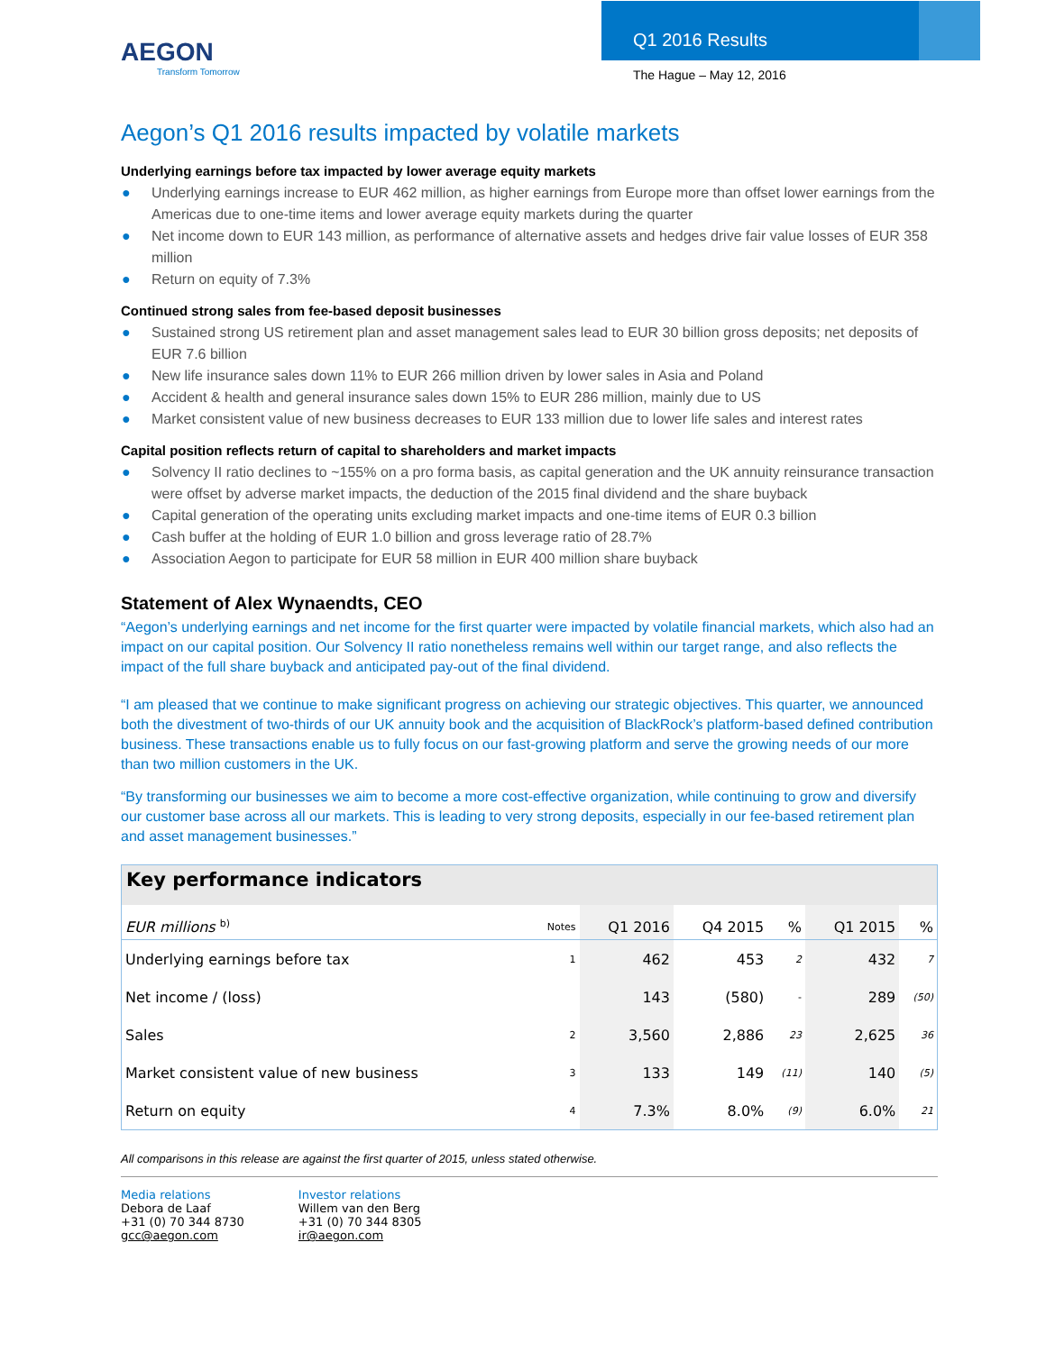AEGON
Transform Tomorrow
Q1 2016 Results
The Hague – May 12, 2016
Aegon’s Q1 2016 results impacted by volatile markets
Underlying earnings before tax impacted by lower average equity markets
● Underlying earnings increase to EUR 462 million, as higher earnings from Europe more than offset lower earnings from the Americas due to one-time items and lower average equity markets during the quarter
● Net income down to EUR 143 million, as performance of alternative assets and hedges drive fair value losses of EUR 358 million
● Return on equity of 7.3%
Continued strong sales from fee-based deposit businesses
● Sustained strong US retirement plan and asset management sales lead to EUR 30 billion gross deposits; net deposits of EUR 7.6 billion
● New life insurance sales down 11% to EUR 266 million driven by lower sales in Asia and Poland
● Accident & health and general insurance sales down 15% to EUR 286 million, mainly due to US
● Market consistent value of new business decreases to EUR 133 million due to lower life sales and interest rates
Capital position reflects return of capital to shareholders and market impacts
● Solvency II ratio declines to ~155% on a pro forma basis, as capital generation and the UK annuity reinsurance transaction were offset by adverse market impacts, the deduction of the 2015 final dividend and the share buyback
● Capital generation of the operating units excluding market impacts and one-time items of EUR 0.3 billion
● Cash buffer at the holding of EUR 1.0 billion and gross leverage ratio of 28.7%
● Association Aegon to participate for EUR 58 million in EUR 400 million share buyback
Statement of Alex Wynaendts, CEO
“Aegon’s underlying earnings and net income for the first quarter were impacted by volatile financial markets, which also had an impact on our capital position. Our Solvency II ratio nonetheless remains well within our target range, and also reflects the impact of the full share buyback and anticipated pay-out of the final dividend.
“I am pleased that we continue to make significant progress on achieving our strategic objectives. This quarter, we announced both the divestment of two-thirds of our UK annuity book and the acquisition of BlackRock’s platform-based defined contribution business. These transactions enable us to fully focus on our fast-growing platform and serve the growing needs of our more than two million customers in the UK.
“By transforming our businesses we aim to become a more cost-effective organization, while continuing to grow and diversify our customer base across all our markets. This is leading to very strong deposits, especially in our fee-based retirement plan and asset management businesses.”
Key performance indicators
| EUR millions <sup>b)</sup> | Notes | Q1 2016 | Q4 2015 | % | Q1 2015 | % |
| --- | --- | --- | --- | --- | --- | --- |
| Underlying earnings before tax | 1 | 462 | 453 | 2 | 432 | 7 |
| Net income / (loss) | | 143 | (580) | - | 289 | (50) |
| Sales | 2 | 3,560 | 2,886 | 23 | 2,625 | 36 |
| Market consistent value of new business | 3 | 133 | 149 | (11) | 140 | (5) |
| Return on equity | 4 | 7.3% | 8.0% | (9) | 6.0% | 21 |
All comparisons in this release are against the first quarter of 2015, unless stated otherwise.
Media relations
Debora de Laaf
+31 (0) 70 344 8730
gcc@aegon.com
Investor relations
Willem van den Berg
+31 (0) 70 344 8305
ir@aegon.com